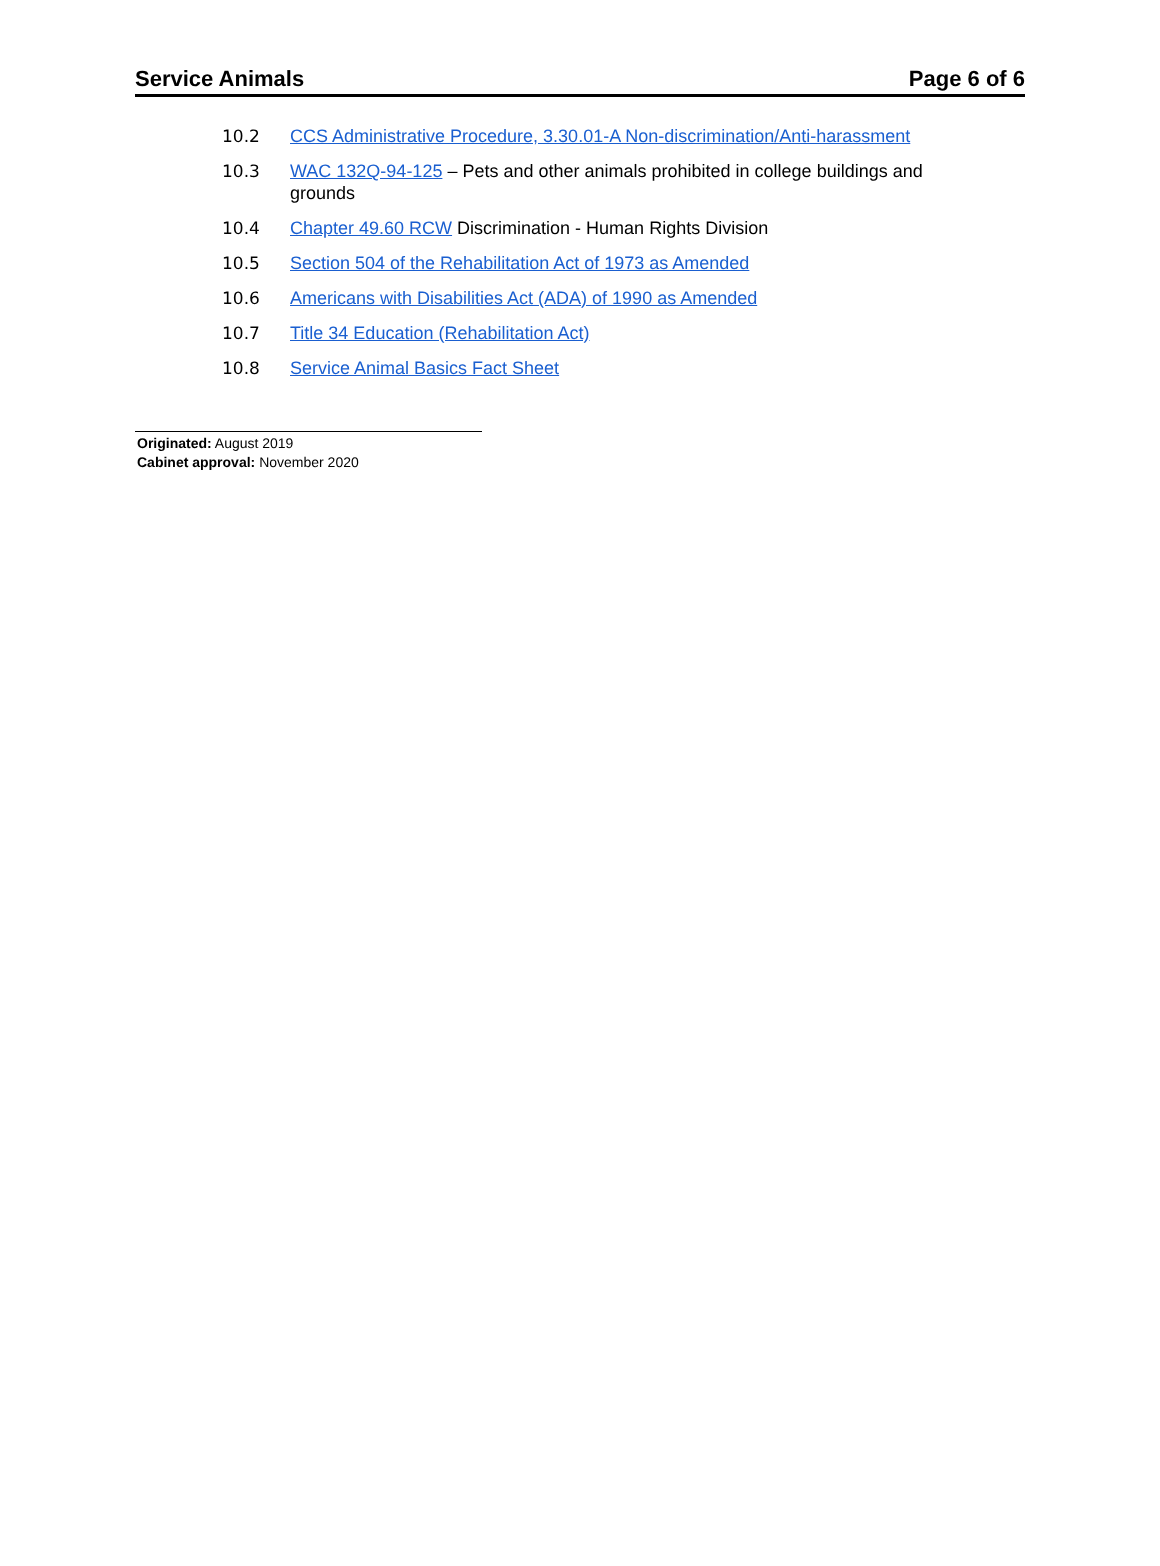Service Animals Page 6 of 6
10.2 CCS Administrative Procedure, 3.30.01-A Non-discrimination/Anti-harassment
10.3 WAC 132Q-94-125 – Pets and other animals prohibited in college buildings and grounds
10.4 Chapter 49.60 RCW Discrimination - Human Rights Division
10.5 Section 504 of the Rehabilitation Act of 1973 as Amended
10.6 Americans with Disabilities Act (ADA) of 1990 as Amended
10.7 Title 34 Education (Rehabilitation Act)
10.8 Service Animal Basics Fact Sheet
Originated: August 2019
Cabinet approval: November 2020